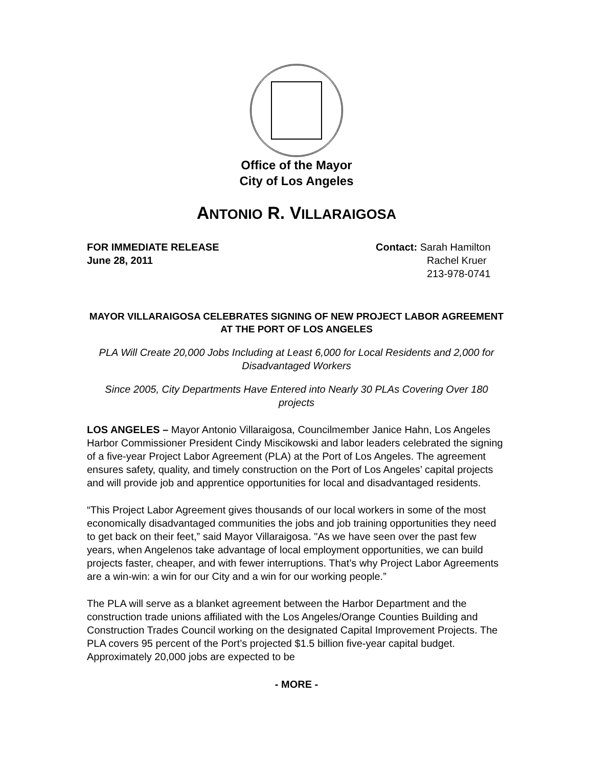Office of the Mayor
City of Los Angeles
ANTONIO R. VILLARAIGOSA
FOR IMMEDIATE RELEASE
June 28, 2011
Contact: Sarah Hamilton
Rachel Kruer
213-978-0741
MAYOR VILLARAIGOSA CELEBRATES SIGNING OF NEW PROJECT LABOR AGREEMENT AT THE PORT OF LOS ANGELES
PLA Will Create 20,000 Jobs Including at Least 6,000 for Local Residents and 2,000 for Disadvantaged Workers
Since 2005, City Departments Have Entered into Nearly 30 PLAs Covering Over 180 projects
LOS ANGELES – Mayor Antonio Villaraigosa, Councilmember Janice Hahn, Los Angeles Harbor Commissioner President Cindy Miscikowski and labor leaders celebrated the signing of a five-year Project Labor Agreement (PLA) at the Port of Los Angeles. The agreement ensures safety, quality, and timely construction on the Port of Los Angeles’ capital projects and will provide job and apprentice opportunities for local and disadvantaged residents.
“This Project Labor Agreement gives thousands of our local workers in some of the most economically disadvantaged communities the jobs and job training opportunities they need to get back on their feet,” said Mayor Villaraigosa. "As we have seen over the past few years, when Angelenos take advantage of local employment opportunities, we can build projects faster, cheaper, and with fewer interruptions. That’s why Project Labor Agreements are a win-win: a win for our City and a win for our working people.”
The PLA will serve as a blanket agreement between the Harbor Department and the construction trade unions affiliated with the Los Angeles/Orange Counties Building and Construction Trades Council working on the designated Capital Improvement Projects. The PLA covers 95 percent of the Port’s projected $1.5 billion five-year capital budget. Approximately 20,000 jobs are expected to be
- MORE -